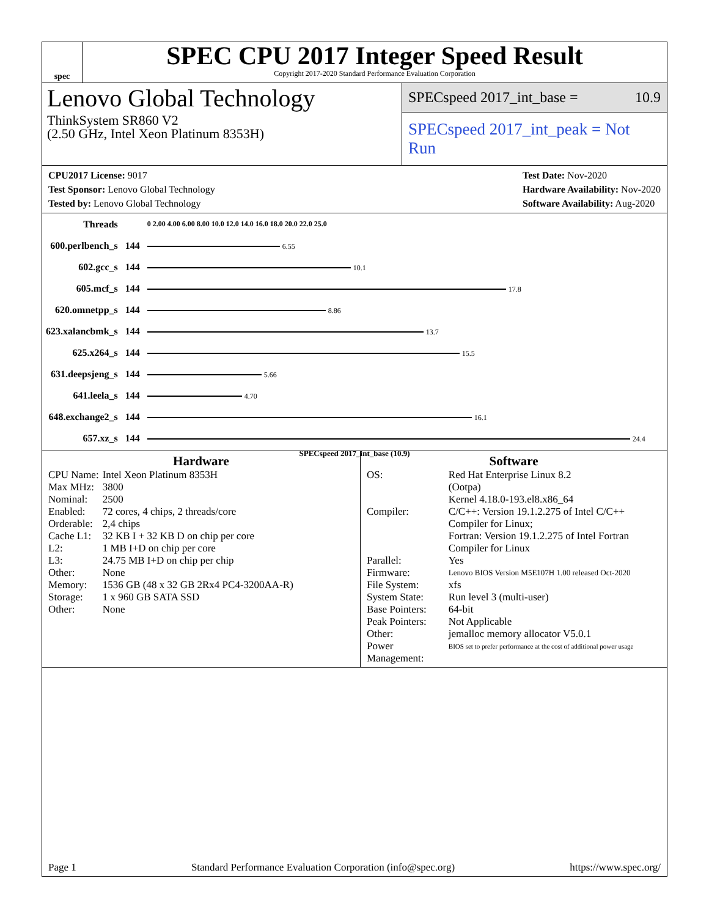spec
SPEC CPU 2017 Integer Speed Result
Copyright 2017-2020 Standard Performance Evaluation Corporation
Lenovo Global Technology
ThinkSystem SR860 V2
(2.50 GHz, Intel Xeon Platinum 8353H)
SPECspeed 2017_int_base = 10.9
SPECspeed 2017_int_peak = Not Run
CPU2017 License: 9017
Test Sponsor: Lenovo Global Technology
Tested by: Lenovo Global Technology
Test Date: Nov-2020
Hardware Availability: Nov-2020
Software Availability: Aug-2020
| Threads | | 0 2.00 4.00 6.00 8.00 10.0 12.0 14.0 16.0 18.0 20.0 22.0 25.0 |
| 600.perlbench_s | 144 | 6.55 |
| 602.gcc_s | 144 | 10.1 |
| 605.mcf_s | 144 | 17.8 |
| 620.omnetpp_s | 144 | 8.86 |
| 623.xalancbmk_s | 144 | 13.7 |
| 625.x264_s | 144 | 15.5 |
| 631.deepsjeng_s | 144 | 5.66 |
| 641.leela_s | 144 | 4.70 |
| 648.exchange2_s | 144 | 16.1 |
| 657.xz_s | 144 | 24.4 |
SPECspeed 2017_int_base (10.9)
Hardware
| CPU Name: | Intel Xeon Platinum 8353H |
| Max MHz: | 3800 |
| Nominal: | 2500 |
| Enabled: | 72 cores, 4 chips, 2 threads/core |
| Orderable: | 2,4 chips |
| Cache L1: | 32 KB I + 32 KB D on chip per core |
| L2: | 1 MB I+D on chip per core |
| L3: | 24.75 MB I+D on chip per chip |
| Other: | None |
| Memory: | 1536 GB (48 x 32 GB 2Rx4 PC4-3200AA-R) |
| Storage: | 1 x 960 GB SATA SSD |
| Other: | None |
Software
| OS: | Red Hat Enterprise Linux 8.2 (Ootpa) Kernel 4.18.0-193.el8.x86_64 |
| Compiler: | C/C++: Version 19.1.2.275 of Intel C/C++ Compiler for Linux; Fortran: Version 19.1.2.275 of Intel Fortran Compiler for Linux |
| Parallel: | Yes |
| Firmware: | Lenovo BIOS Version M5E107H 1.00 released Oct-2020 |
| File System: | xfs |
| System State: | Run level 3 (multi-user) |
| Base Pointers: | 64-bit |
| Peak Pointers: | Not Applicable |
| Other: | jemalloc memory allocator V5.0.1 |
| Power Management: | BIOS set to prefer performance at the cost of additional power usage |
Page 1 Standard Performance Evaluation Corporation (info@spec.org) https://www.spec.org/